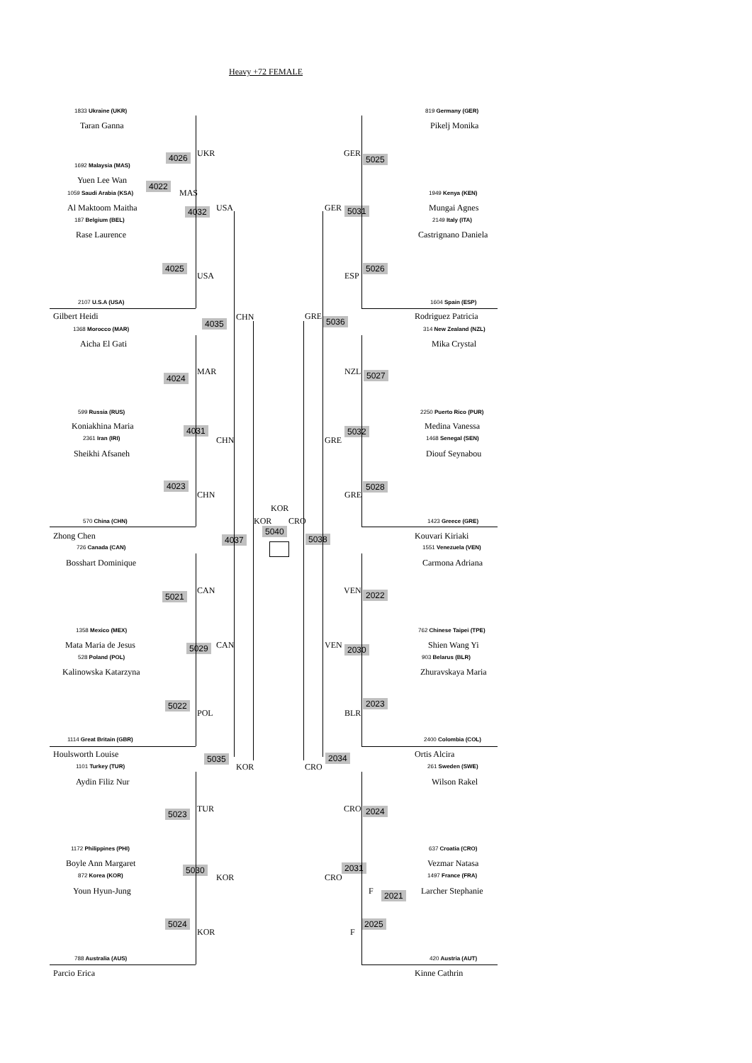Heavy +72 FEMALE
1833 Ukraine (UKR)
Taran Ganna
4026 UKR
1692 Malaysia (MAS)
Yuen Lee Wan
4022
MAS
1059 Saudi Arabia (KSA)
Al Maktoom Maitha 4032 USA
187 Belgium (BEL)
Rase Laurence
4025
USA
2107 U.S.A (USA)
Gilbert Heidi
4035
CHN
1368 Morocco (MAR)
Aicha El Gati
4024
MAR
599 Russia (RUS)
Koniakhina Maria 4031
CHN
2361 Iran (IRI)
Sheikhi Afsaneh
4023
CHN
570 China (CHN)
Zhong Chen 4037
726 Canada (CAN)
Bosshart Dominique
5021
CAN
1358 Mexico (MEX)
Mata Maria de Jesus 5029 CAN
528 Poland (POL)
Kalinowska Katarzyna
5022
POL
1114 Great Britain (GBR)
Houlsworth Louise 5035
KOR
1101 Turkey (TUR)
Aydin Filiz Nur
5023 TUR
1172 Philippines (PHI)
Boyle Ann Margaret
5030
KOR
872 Korea (KOR)
Youn Hyun-Jung
5024
KOR
788 Australia (AUS)
Parcio Erica
KOR
KOR CRO
5040
819 Germany (GER)
Pikelj Monika
GER
5025
1949 Kenya (KEN)
GER 5031 Mungai Agnes
2149 Italy (ITA)
Castrignano Daniela
5026
ESP
1604 Spain (ESP)
GRE 5036 Rodriguez Patricia
314 New Zealand (NZL)
Mika Crystal
NZL 5027
2250 Puerto Rico (PUR)
Medina Vanessa
5032
GRE 1468 Senegal (SEN)
Diouf Seynabou
5028
GRE
1423 Greece (GRE)
5038 Kouvari Kiriaki
1551 Venezuela (VEN)
Carmona Adriana
VEN 2022
762 Chinese Taipei (TPE)
VEN 2030 Shien Wang Yi
903 Belarus (BLR)
Zhuravskaya Maria
2023
BLR
2400 Colombia (COL)
2034
CRO
Ortis Alcira
261 Sweden (SWE)
Wilson Rakel
CRO 2024
637 Croatia (CRO)
2031
CRO
Vezmar Natasa
1497 France (FRA)
F 2021 Larcher Stephanie
2025
F
420 Austria (AUT)
Kinne Cathrin